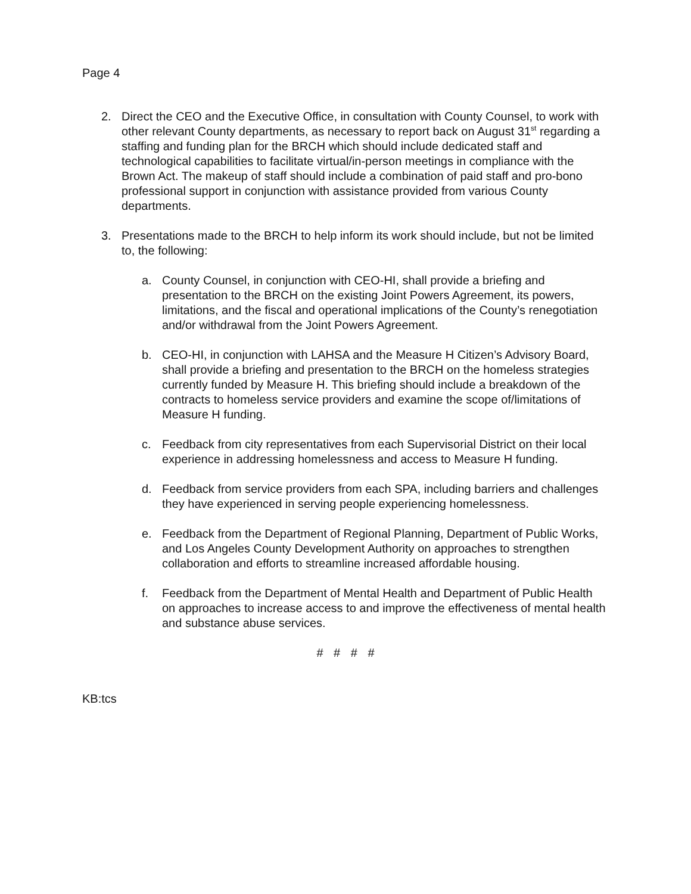Page 4
2. Direct the CEO and the Executive Office, in consultation with County Counsel, to work with other relevant County departments, as necessary to report back on August 31<sup>st</sup> regarding a staffing and funding plan for the BRCH which should include dedicated staff and technological capabilities to facilitate virtual/in-person meetings in compliance with the Brown Act. The makeup of staff should include a combination of paid staff and pro-bono professional support in conjunction with assistance provided from various County departments.
3. Presentations made to the BRCH to help inform its work should include, but not be limited to, the following:
a. County Counsel, in conjunction with CEO-HI, shall provide a briefing and presentation to the BRCH on the existing Joint Powers Agreement, its powers, limitations, and the fiscal and operational implications of the County’s renegotiation and/or withdrawal from the Joint Powers Agreement.
b. CEO-HI, in conjunction with LAHSA and the Measure H Citizen’s Advisory Board, shall provide a briefing and presentation to the BRCH on the homeless strategies currently funded by Measure H. This briefing should include a breakdown of the contracts to homeless service providers and examine the scope of/limitations of Measure H funding.
c. Feedback from city representatives from each Supervisorial District on their local experience in addressing homelessness and access to Measure H funding.
d. Feedback from service providers from each SPA, including barriers and challenges they have experienced in serving people experiencing homelessness.
e. Feedback from the Department of Regional Planning, Department of Public Works, and Los Angeles County Development Authority on approaches to strengthen collaboration and efforts to streamline increased affordable housing.
f. Feedback from the Department of Mental Health and Department of Public Health on approaches to increase access to and improve the effectiveness of mental health and substance abuse services.
# # # #
KB:tcs